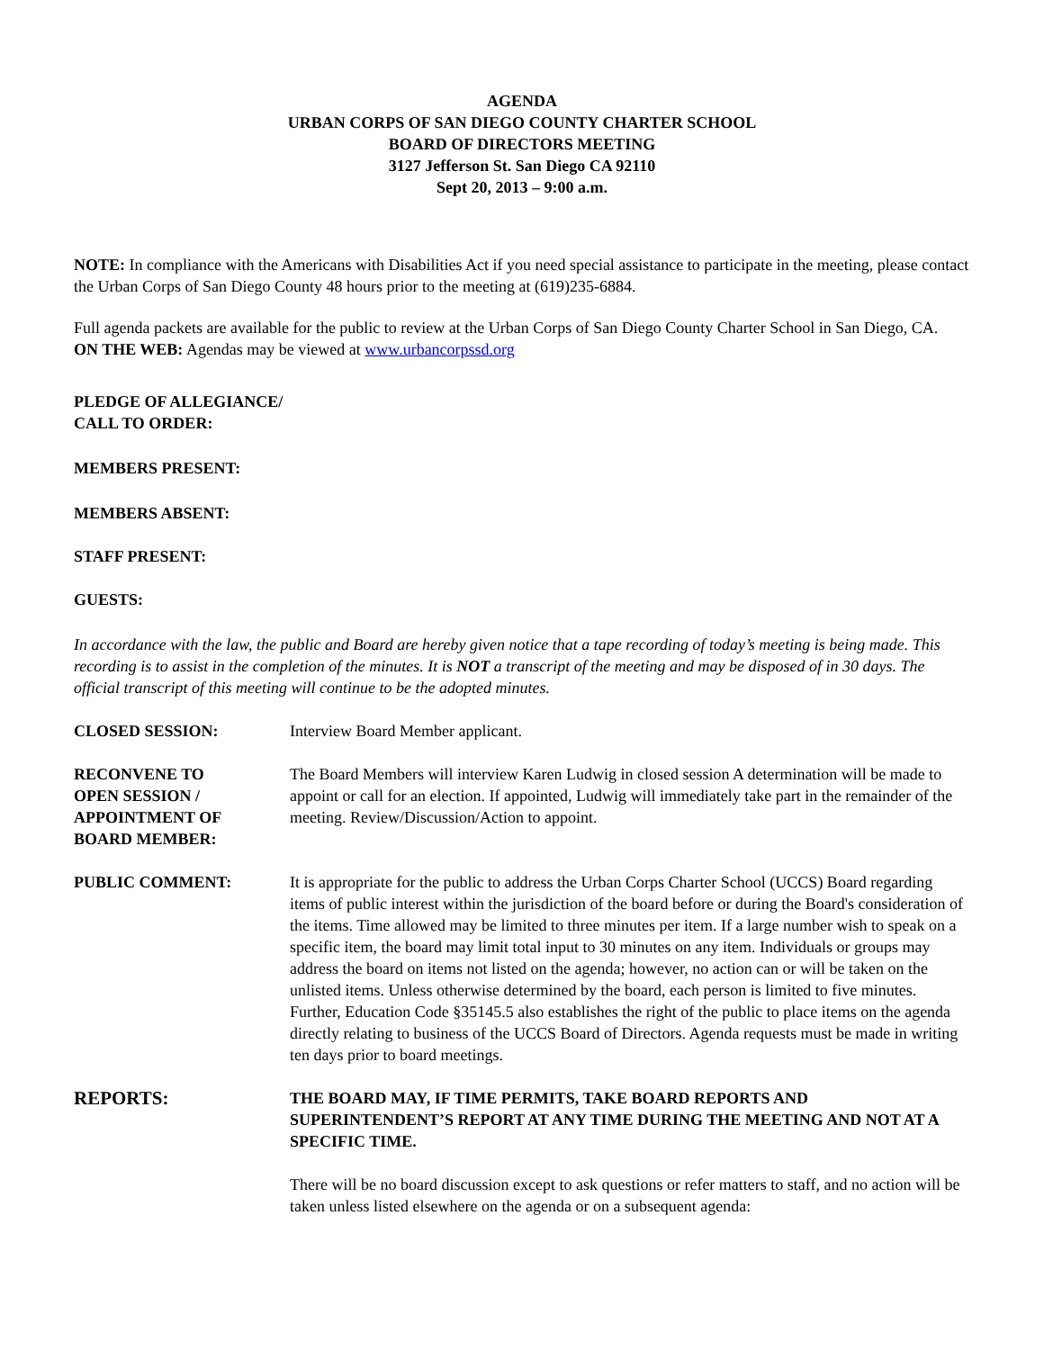AGENDA
URBAN CORPS OF SAN DIEGO COUNTY CHARTER SCHOOL
BOARD OF DIRECTORS MEETING
3127 Jefferson St. San Diego CA 92110
Sept 20, 2013 – 9:00 a.m.
NOTE: In compliance with the Americans with Disabilities Act if you need special assistance to participate in the meeting, please contact the Urban Corps of San Diego County 48 hours prior to the meeting at (619)235-6884.
Full agenda packets are available for the public to review at the Urban Corps of San Diego County Charter School in San Diego, CA.
ON THE WEB: Agendas may be viewed at www.urbancorpssd.org
PLEDGE OF ALLEGIANCE/
CALL TO ORDER:
MEMBERS PRESENT:
MEMBERS ABSENT:
STAFF PRESENT:
GUESTS:
In accordance with the law, the public and Board are hereby given notice that a tape recording of today’s meeting is being made. This recording is to assist in the completion of the minutes. It is NOT a transcript of the meeting and may be disposed of in 30 days. The official transcript of this meeting will continue to be the adopted minutes.
CLOSED SESSION: Interview Board Member applicant.
RECONVENE TO
OPEN SESSION /
APPOINTMENT OF
BOARD MEMBER:
The Board Members will interview Karen Ludwig in closed session A determination will be made to appoint or call for an election. If appointed, Ludwig will immediately take part in the remainder of the meeting. Review/Discussion/Action to appoint.
PUBLIC COMMENT: It is appropriate for the public to address the Urban Corps Charter School (UCCS) Board regarding items of public interest within the jurisdiction of the board before or during the Board's consideration of the items. Time allowed may be limited to three minutes per item. If a large number wish to speak on a specific item, the board may limit total input to 30 minutes on any item. Individuals or groups may address the board on items not listed on the agenda; however, no action can or will be taken on the unlisted items. Unless otherwise determined by the board, each person is limited to five minutes. Further, Education Code §35145.5 also establishes the right of the public to place items on the agenda directly relating to business of the UCCS Board of Directors. Agenda requests must be made in writing ten days prior to board meetings.
REPORTS:
THE BOARD MAY, IF TIME PERMITS, TAKE BOARD REPORTS AND SUPERINTENDENT’S REPORT AT ANY TIME DURING THE MEETING AND NOT AT A SPECIFIC TIME.
There will be no board discussion except to ask questions or refer matters to staff, and no action will be taken unless listed elsewhere on the agenda or on a subsequent agenda: